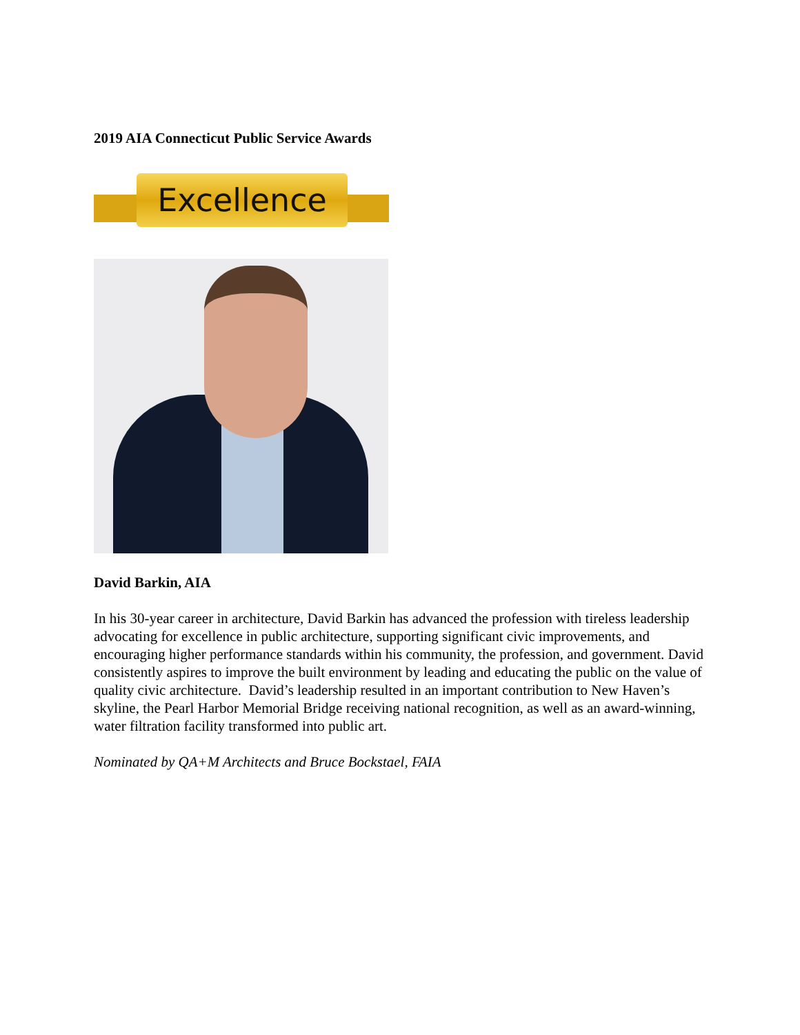2019 AIA Connecticut Public Service Awards
Excellence
David Barkin, AIA
In his 30-year career in architecture, David Barkin has advanced the profession with tireless leadership advocating for excellence in public architecture, supporting significant civic improvements, and encouraging higher performance standards within his community, the profession, and government. David consistently aspires to improve the built environment by leading and educating the public on the value of quality civic architecture. David’s leadership resulted in an important contribution to New Haven’s skyline, the Pearl Harbor Memorial Bridge receiving national recognition, as well as an award-winning, water filtration facility transformed into public art.
Nominated by QA+M Architects and Bruce Bockstael, FAIA